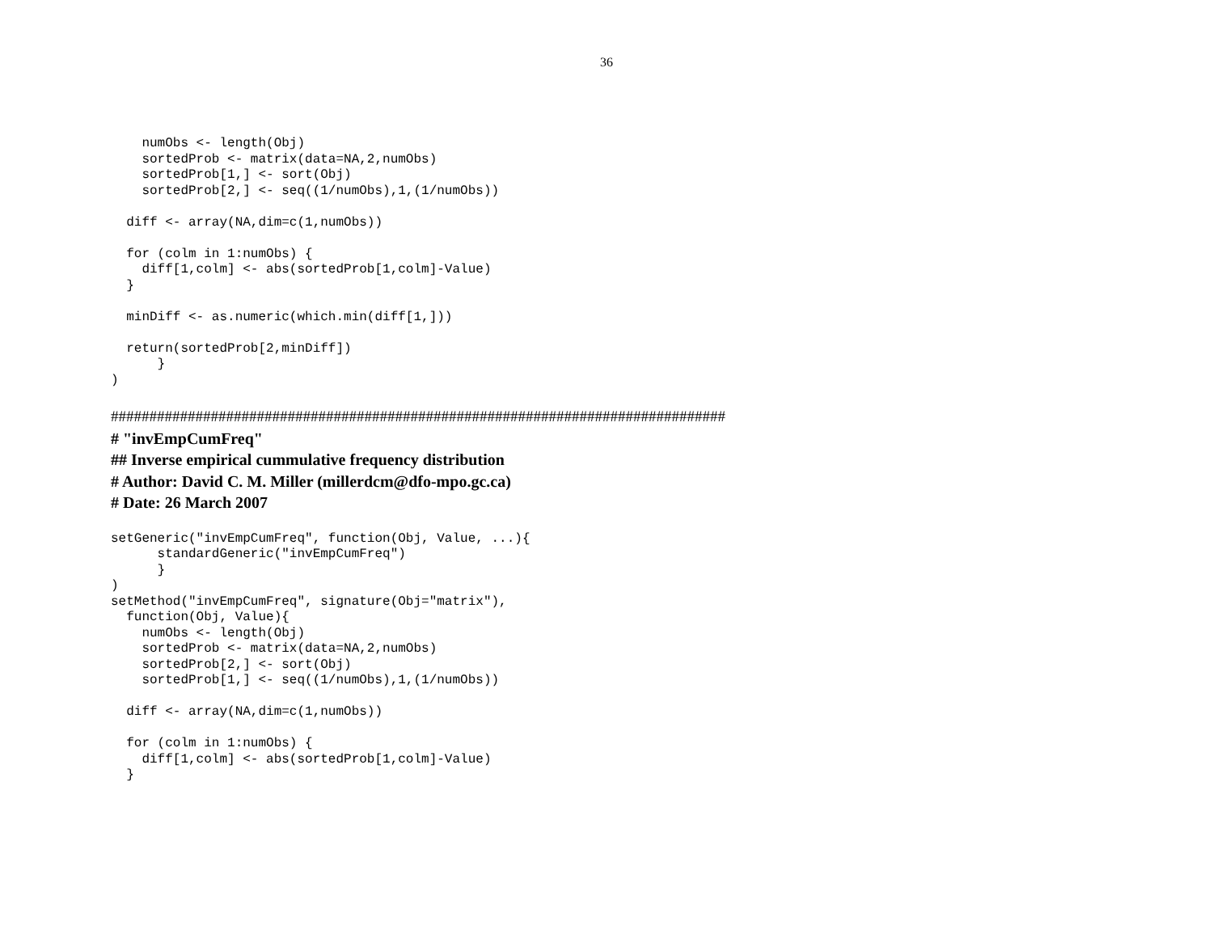36
    numObs <- length(Obj)
    sortedProb <- matrix(data=NA,2,numObs)
    sortedProb[1,] <- sort(Obj)
    sortedProb[2,] <- seq((1/numObs),1,(1/numObs))

  diff <- array(NA,dim=c(1,numObs))

  for (colm in 1:numObs) {
    diff[1,colm] <- abs(sortedProb[1,colm]-Value)
  }

  minDiff <- as.numeric(which.min(diff[1,]))

  return(sortedProb[2,minDiff])
      }
)
################################################################################
# "invEmpCumFreq"
## Inverse empirical cummulative frequency distribution
# Author: David C. M. Miller (millerdcm@dfo-mpo.gc.ca)
# Date: 26 March 2007
setGeneric("invEmpCumFreq", function(Obj, Value, ...){
      standardGeneric("invEmpCumFreq")
      }
)
setMethod("invEmpCumFreq", signature(Obj="matrix"),
  function(Obj, Value){
    numObs <- length(Obj)
    sortedProb <- matrix(data=NA,2,numObs)
    sortedProb[2,] <- sort(Obj)
    sortedProb[1,] <- seq((1/numObs),1,(1/numObs))

  diff <- array(NA,dim=c(1,numObs))

  for (colm in 1:numObs) {
    diff[1,colm] <- abs(sortedProb[1,colm]-Value)
  }